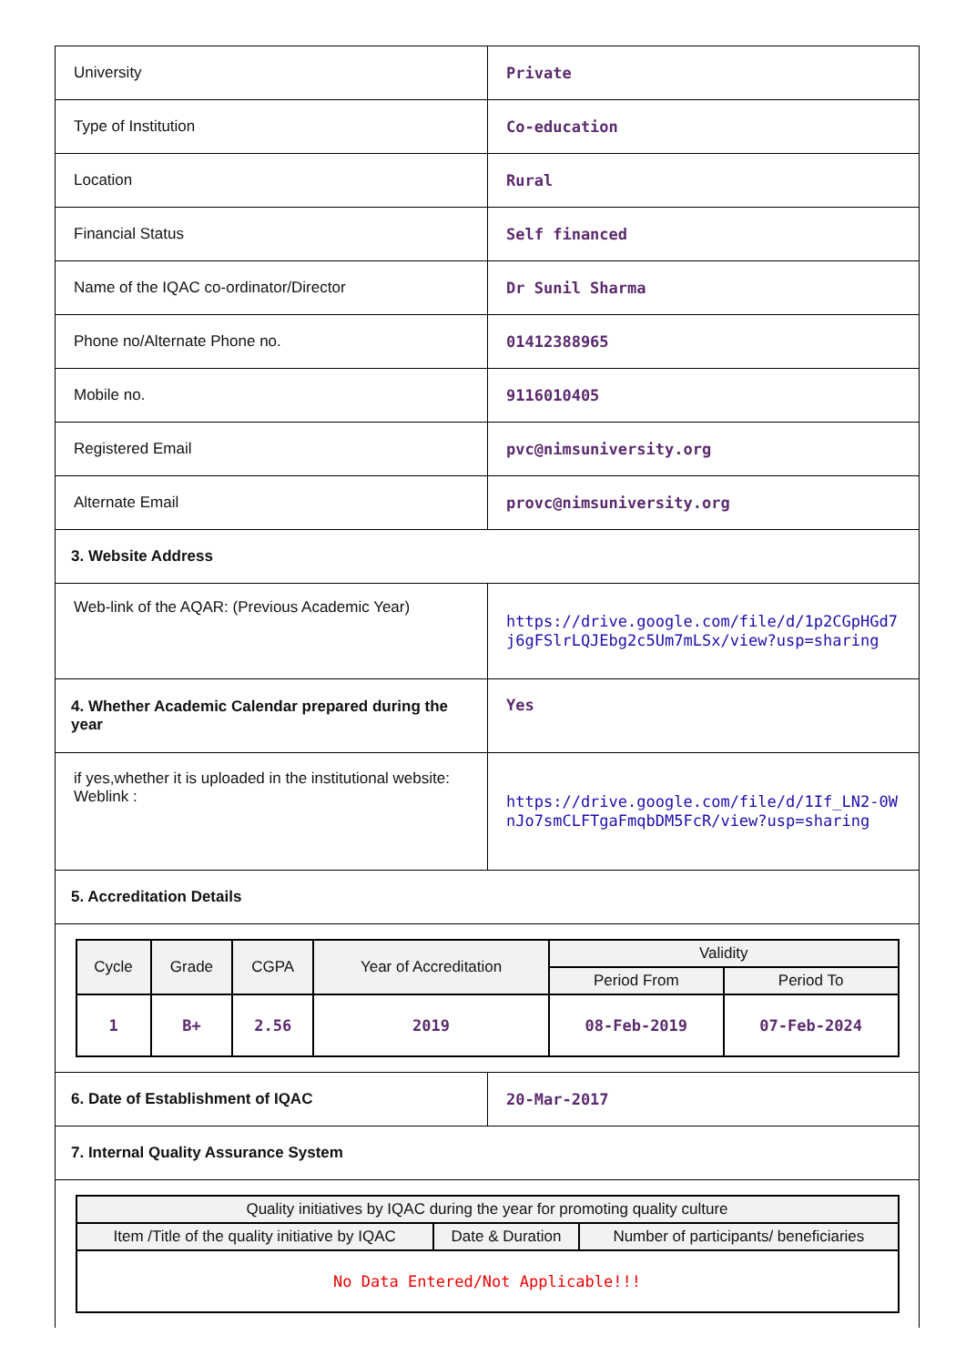| University | Private |
| Type of Institution | Co-education |
| Location | Rural |
| Financial Status | Self financed |
| Name of the IQAC co-ordinator/Director | Dr Sunil Sharma |
| Phone no/Alternate Phone no. | 01412388965 |
| Mobile no. | 9116010405 |
| Registered Email | pvc@nimsuniversity.org |
| Alternate Email | provc@nimsuniversity.org |
| 3. Website Address | |
| Web-link of the AQAR: (Previous Academic Year) | https://drive.google.com/file/d/1p2CGpHGd7j6gFSlrLQJEbg2c5Um7mLSx/view?usp=sharing |
| 4. Whether Academic Calendar prepared during the year | Yes |
| if yes,whether it is uploaded in the institutional website: Weblink : | https://drive.google.com/file/d/1If_LN2-0WnJo7smCLFTgaFmqbDM5FcR/view?usp=sharing |
| 5. Accreditation Details | |
| / Cycle / Grade / CGPA / Year of Accreditation / Validity / / / --- / --- / --- / --- / --- / --- / / / / / / Period From / Period To / / 1 / B+ / 2.56 / 2019 / 08-Feb-2019 / 07-Feb-2024 / | |
| 6. Date of Establishment of IQAC | 20-Mar-2017 |
| 7. Internal Quality Assurance System | |
| / Quality initiatives by IQAC during the year for promoting quality culture / / / / --- / --- / --- / / Item /Title of the quality initiative by IQAC / Date & Duration / Number of participants/ beneficiaries / / No Data Entered/Not Applicable!!! / / / | |